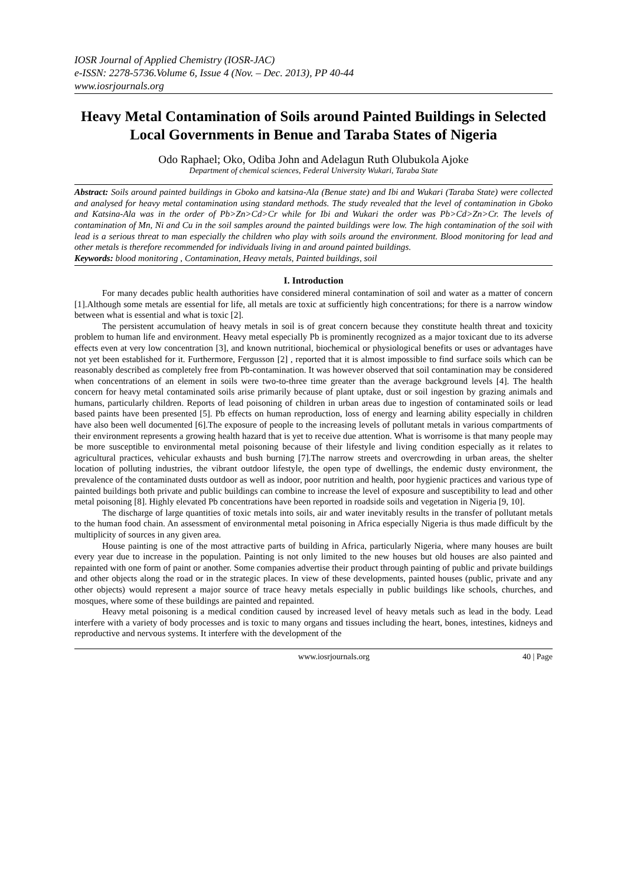IOSR Journal of Applied Chemistry (IOSR-JAC)
e-ISSN: 2278-5736.Volume 6, Issue 4 (Nov. – Dec. 2013), PP 40-44
www.iosrjournals.org
Heavy Metal Contamination of Soils around Painted Buildings in Selected Local Governments in Benue and Taraba States of Nigeria
Odo Raphael; Oko, Odiba John and Adelagun Ruth Olubukola Ajoke
Department of chemical sciences, Federal University Wukari, Taraba State
Abstract: Soils around painted buildings in Gboko and katsina-Ala (Benue state) and Ibi and Wukari (Taraba State) were collected and analysed for heavy metal contamination using standard methods. The study revealed that the level of contamination in Gboko and Katsina-Ala was in the order of Pb>Zn>Cd>Cr while for Ibi and Wukari the order was Pb>Cd>Zn>Cr. The levels of contamination of Mn, Ni and Cu in the soil samples around the painted buildings were low. The high contamination of the soil with lead is a serious threat to man especially the children who play with soils around the environment. Blood monitoring for lead and other metals is therefore recommended for individuals living in and around painted buildings.
Keywords: blood monitoring , Contamination, Heavy metals, Painted buildings, soil
I. Introduction
For many decades public health authorities have considered mineral contamination of soil and water as a matter of concern [1].Although some metals are essential for life, all metals are toxic at sufficiently high concentrations; for there is a narrow window between what is essential and what is toxic [2].
The persistent accumulation of heavy metals in soil is of great concern because they constitute health threat and toxicity problem to human life and environment. Heavy metal especially Pb is prominently recognized as a major toxicant due to its adverse effects even at very low concentration [3], and known nutritional, biochemical or physiological benefits or uses or advantages have not yet been established for it. Furthermore, Fergusson [2] , reported that it is almost impossible to find surface soils which can be reasonably described as completely free from Pb-contamination. It was however observed that soil contamination may be considered when concentrations of an element in soils were two-to-three time greater than the average background levels [4]. The health concern for heavy metal contaminated soils arise primarily because of plant uptake, dust or soil ingestion by grazing animals and humans, particularly children. Reports of lead poisoning of children in urban areas due to ingestion of contaminated soils or lead based paints have been presented [5]. Pb effects on human reproduction, loss of energy and learning ability especially in children have also been well documented [6].The exposure of people to the increasing levels of pollutant metals in various compartments of their environment represents a growing health hazard that is yet to receive due attention. What is worrisome is that many people may be more susceptible to environmental metal poisoning because of their lifestyle and living condition especially as it relates to agricultural practices, vehicular exhausts and bush burning [7].The narrow streets and overcrowding in urban areas, the shelter location of polluting industries, the vibrant outdoor lifestyle, the open type of dwellings, the endemic dusty environment, the prevalence of the contaminated dusts outdoor as well as indoor, poor nutrition and health, poor hygienic practices and various type of painted buildings both private and public buildings can combine to increase the level of exposure and susceptibility to lead and other metal poisoning [8]. Highly elevated Pb concentrations have been reported in roadside soils and vegetation in Nigeria [9, 10].
The discharge of large quantities of toxic metals into soils, air and water inevitably results in the transfer of pollutant metals to the human food chain. An assessment of environmental metal poisoning in Africa especially Nigeria is thus made difficult by the multiplicity of sources in any given area.
House painting is one of the most attractive parts of building in Africa, particularly Nigeria, where many houses are built every year due to increase in the population. Painting is not only limited to the new houses but old houses are also painted and repainted with one form of paint or another. Some companies advertise their product through painting of public and private buildings and other objects along the road or in the strategic places. In view of these developments, painted houses (public, private and any other objects) would represent a major source of trace heavy metals especially in public buildings like schools, churches, and mosques, where some of these buildings are painted and repainted.
Heavy metal poisoning is a medical condition caused by increased level of heavy metals such as lead in the body. Lead interfere with a variety of body processes and is toxic to many organs and tissues including the heart, bones, intestines, kidneys and reproductive and nervous systems. It interfere with the development of the
www.iosrjournals.org 40 | Page